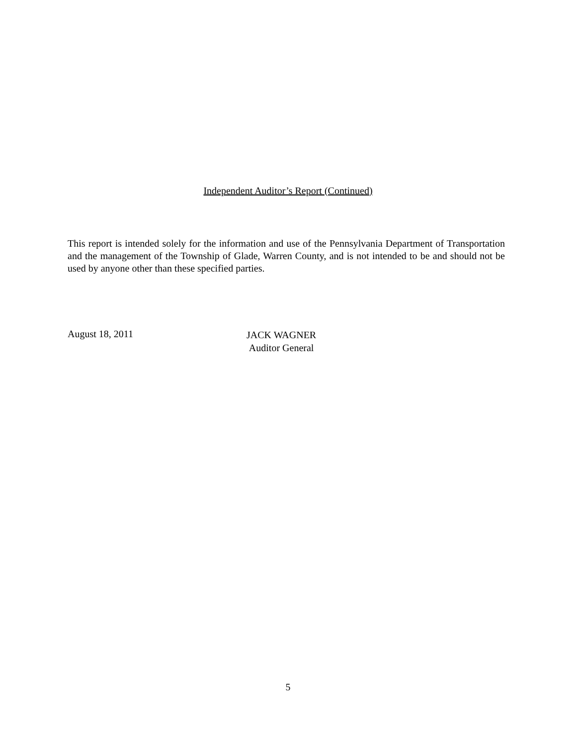Independent Auditor’s Report (Continued)
This report is intended solely for the information and use of the Pennsylvania Department of Transportation and the management of the Township of Glade, Warren County, and is not intended to be and should not be used by anyone other than these specified parties.
August 18, 2011
JACK WAGNER
Auditor General
5